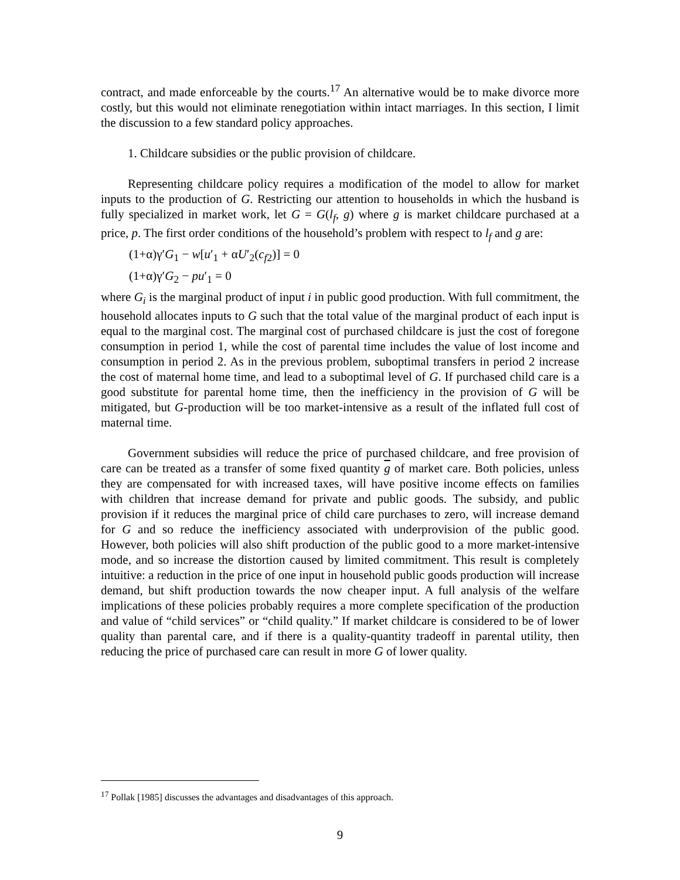contract, and made enforceable by the courts.<sup>17</sup> An alternative would be to make divorce more costly, but this would not eliminate renegotiation within intact marriages. In this section, I limit the discussion to a few standard policy approaches.
1. Childcare subsidies or the public provision of childcare.
Representing childcare policy requires a modification of the model to allow for market inputs to the production of G. Restricting our attention to households in which the husband is fully specialized in market work, let G = G(l<sub>f</sub>, g) where g is market childcare purchased at a price, p. The first order conditions of the household’s problem with respect to l<sub>f</sub> and g are:
(1+α)γ′G<sub>1</sub> − w[u′<sub>1</sub> + αU′<sub>2</sub>(c<sub>f2</sub>)] = 0
(1+α)γ′G<sub>2</sub> − pu′<sub>1</sub> = 0
where G<sub>i</sub> is the marginal product of input i in public good production. With full commitment, the household allocates inputs to G such that the total value of the marginal product of each input is equal to the marginal cost. The marginal cost of purchased childcare is just the cost of foregone consumption in period 1, while the cost of parental time includes the value of lost income and consumption in period 2. As in the previous problem, suboptimal transfers in period 2 increase the cost of maternal home time, and lead to a suboptimal level of G. If purchased child care is a good substitute for parental home time, then the inefficiency in the provision of G will be mitigated, but G-production will be too market-intensive as a result of the inflated full cost of maternal time.
Government subsidies will reduce the price of purchased childcare, and free provision of care can be treated as a transfer of some fixed quantity g of market care. Both policies, unless they are compensated for with increased taxes, will have positive income effects on families with children that increase demand for private and public goods. The subsidy, and public provision if it reduces the marginal price of child care purchases to zero, will increase demand for G and so reduce the inefficiency associated with underprovision of the public good. However, both policies will also shift production of the public good to a more market-intensive mode, and so increase the distortion caused by limited commitment. This result is completely intuitive: a reduction in the price of one input in household public goods production will increase demand, but shift production towards the now cheaper input. A full analysis of the welfare implications of these policies probably requires a more complete specification of the production and value of “child services” or “child quality.” If market childcare is considered to be of lower quality than parental care, and if there is a quality-quantity tradeoff in parental utility, then reducing the price of purchased care can result in more G of lower quality.
<sup>17</sup> Pollak [1985] discusses the advantages and disadvantages of this approach.
9